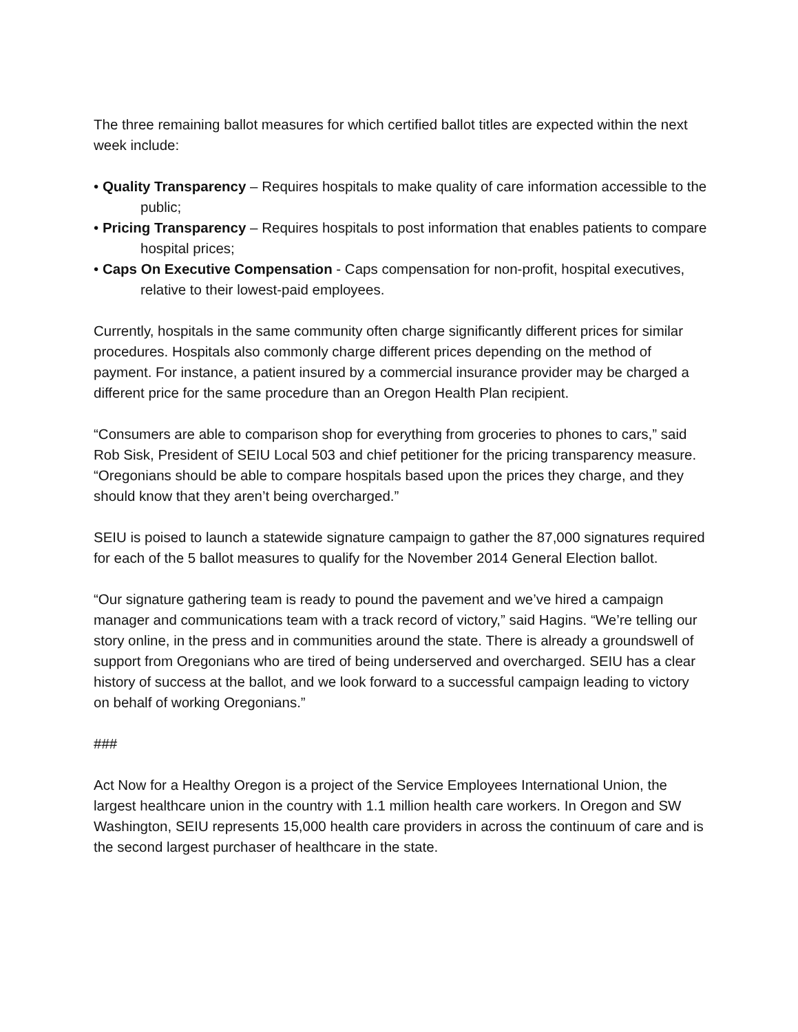The three remaining ballot measures for which certified ballot titles are expected within the next week include:
• Quality Transparency – Requires hospitals to make quality of care information accessible to the public;
• Pricing Transparency – Requires hospitals to post information that enables patients to compare hospital prices;
• Caps On Executive Compensation - Caps compensation for non-profit, hospital executives, relative to their lowest-paid employees.
Currently, hospitals in the same community often charge significantly different prices for similar procedures. Hospitals also commonly charge different prices depending on the method of payment. For instance, a patient insured by a commercial insurance provider may be charged a different price for the same procedure than an Oregon Health Plan recipient.
“Consumers are able to comparison shop for everything from groceries to phones to cars,” said Rob Sisk, President of SEIU Local 503 and chief petitioner for the pricing transparency measure. “Oregonians should be able to compare hospitals based upon the prices they charge, and they should know that they aren’t being overcharged.”
SEIU is poised to launch a statewide signature campaign to gather the 87,000 signatures required for each of the 5 ballot measures to qualify for the November 2014 General Election ballot.
“Our signature gathering team is ready to pound the pavement and we’ve hired a campaign manager and communications team with a track record of victory,” said Hagins. “We’re telling our story online, in the press and in communities around the state. There is already a groundswell of support from Oregonians who are tired of being underserved and overcharged. SEIU has a clear history of success at the ballot, and we look forward to a successful campaign leading to victory on behalf of working Oregonians.”
###
Act Now for a Healthy Oregon is a project of the Service Employees International Union, the largest healthcare union in the country with 1.1 million health care workers. In Oregon and SW Washington, SEIU represents 15,000 health care providers in across the continuum of care and is the second largest purchaser of healthcare in the state.